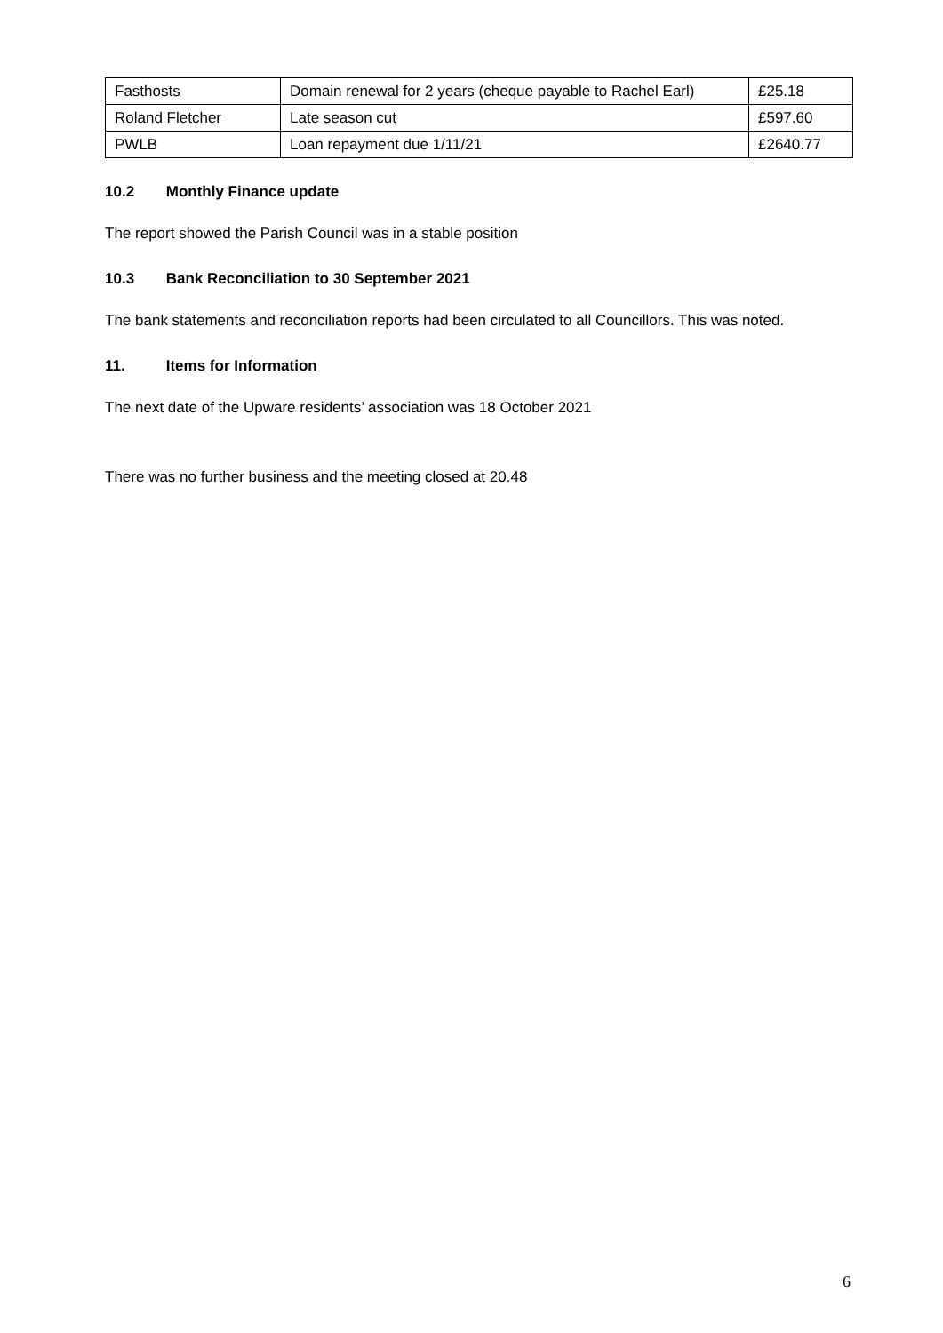| Fasthosts | Domain renewal for 2 years (cheque payable to Rachel Earl) | £25.18 |
| Roland Fletcher | Late season cut | £597.60 |
| PWLB | Loan repayment due 1/11/21 | £2640.77 |
10.2 Monthly Finance update
The report showed the Parish Council was in a stable position
10.3 Bank Reconciliation to 30 September 2021
The bank statements and reconciliation reports had been circulated to all Councillors. This was noted.
11. Items for Information
The next date of the Upware residents’ association was 18 October 2021
There was no further business and the meeting closed at 20.48
6